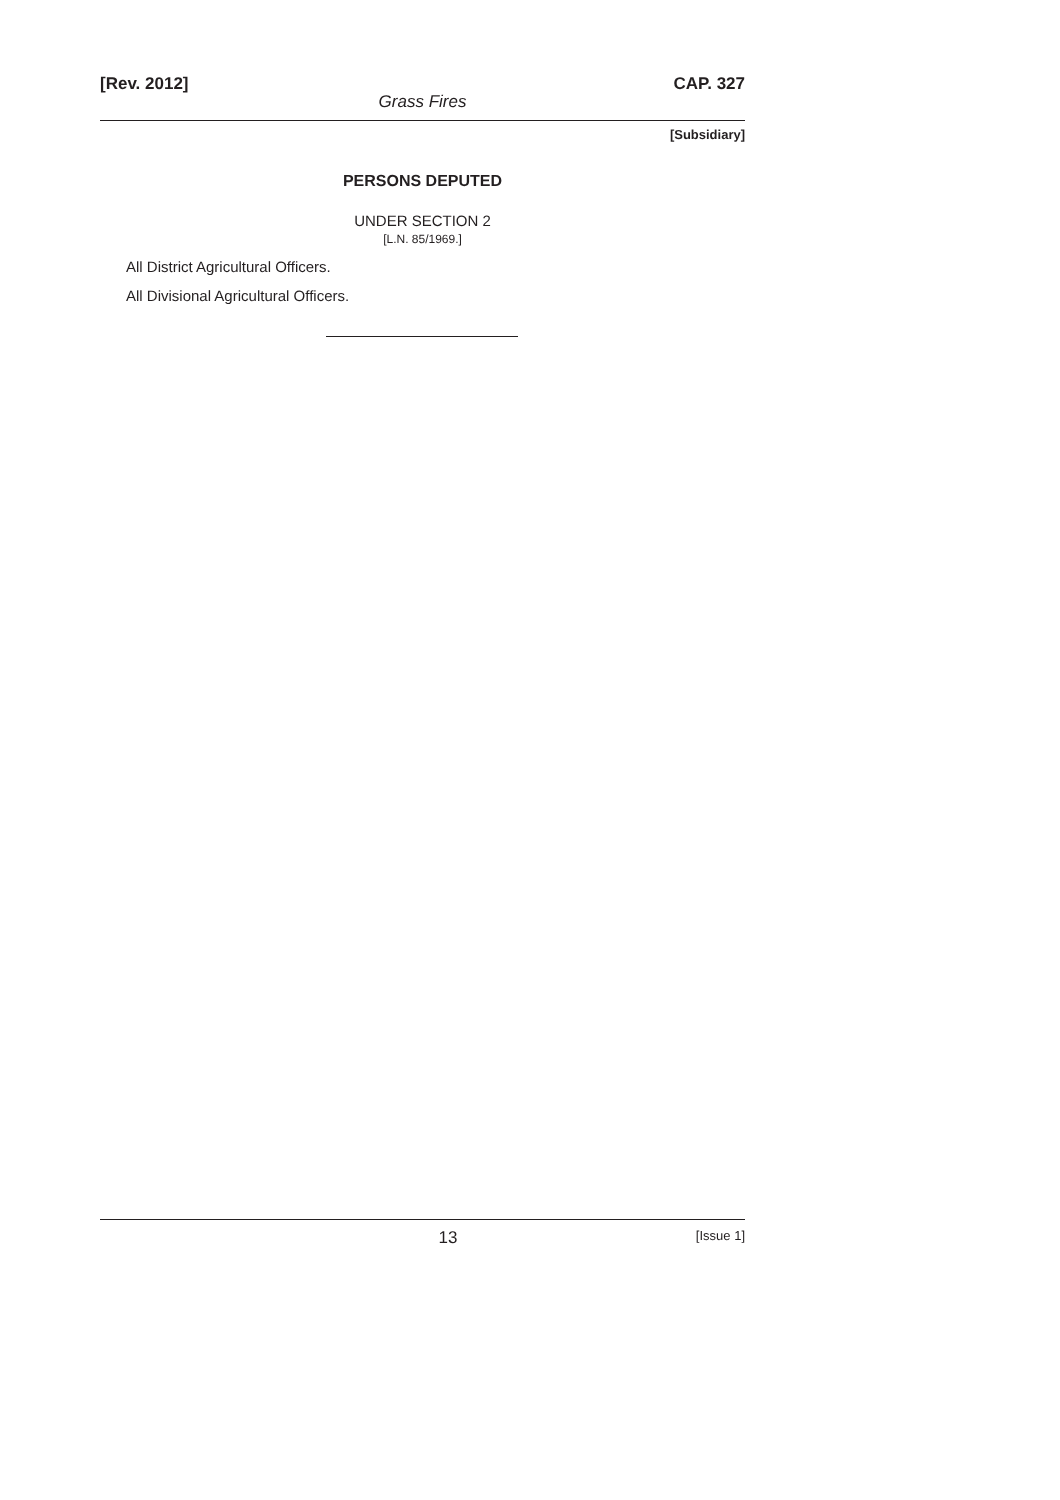[Rev. 2012] CAP. 327
Grass Fires
[Subsidiary]
PERSONS DEPUTED
UNDER SECTION 2
[L.N. 85/1969.]
All District Agricultural Officers.
All Divisional Agricultural Officers.
13 [Issue 1]